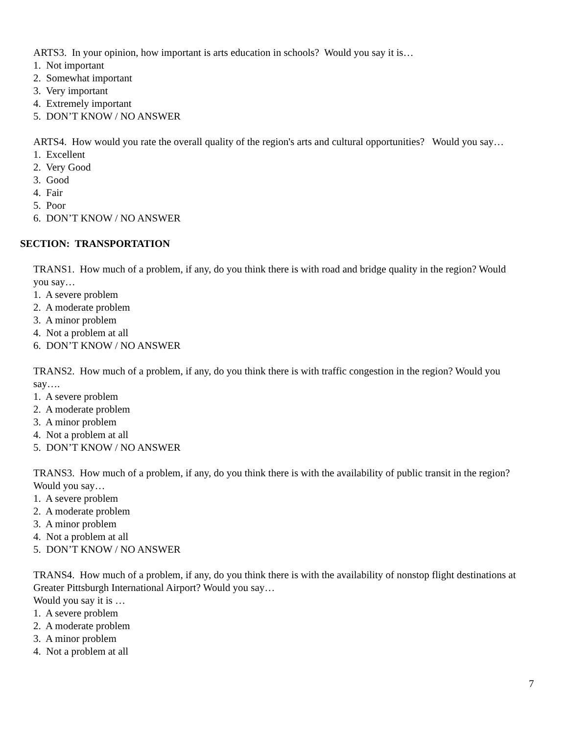ARTS3. In your opinion, how important is arts education in schools? Would you say it is…
1. Not important
2. Somewhat important
3. Very important
4. Extremely important
5. DON’T KNOW / NO ANSWER
ARTS4. How would you rate the overall quality of the region's arts and cultural opportunities? Would you say…
1. Excellent
2. Very Good
3. Good
4. Fair
5. Poor
6. DON’T KNOW / NO ANSWER
SECTION: TRANSPORTATION
TRANS1. How much of a problem, if any, do you think there is with road and bridge quality in the region? Would you say…
1. A severe problem
2. A moderate problem
3. A minor problem
4. Not a problem at all
6. DON’T KNOW / NO ANSWER
TRANS2. How much of a problem, if any, do you think there is with traffic congestion in the region? Would you say….
1. A severe problem
2. A moderate problem
3. A minor problem
4. Not a problem at all
5. DON’T KNOW / NO ANSWER
TRANS3. How much of a problem, if any, do you think there is with the availability of public transit in the region? Would you say…
1. A severe problem
2. A moderate problem
3. A minor problem
4. Not a problem at all
5. DON’T KNOW / NO ANSWER
TRANS4. How much of a problem, if any, do you think there is with the availability of nonstop flight destinations at Greater Pittsburgh International Airport? Would you say…
Would you say it is …
1. A severe problem
2. A moderate problem
3. A minor problem
4. Not a problem at all
7